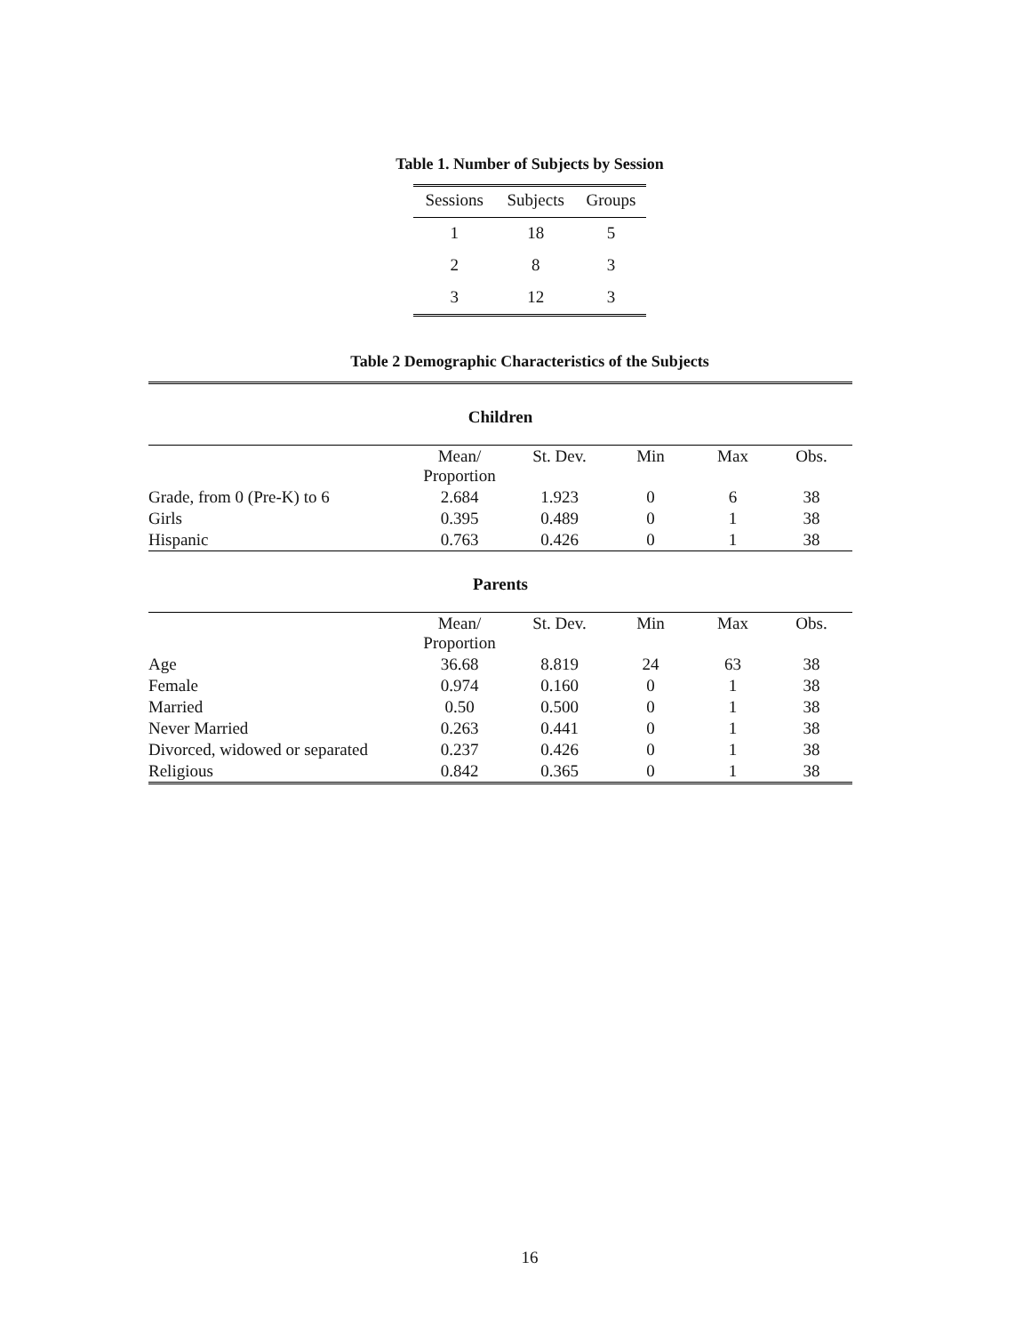Table 1. Number of Subjects by Session
| Sessions | Subjects | Groups |
| --- | --- | --- |
| 1 | 18 | 5 |
| 2 | 8 | 3 |
| 3 | 12 | 3 |
Table 2 Demographic Characteristics of the Subjects
| Children | | | | | |
| | Mean/ Proportion | St. Dev. | Min | Max | Obs. |
| Grade, from 0 (Pre-K) to 6 | 2.684 | 1.923 | 0 | 6 | 38 |
| Girls | 0.395 | 0.489 | 0 | 1 | 38 |
| Hispanic | 0.763 | 0.426 | 0 | 1 | 38 |
| Parents | | | | | |
| | Mean/ Proportion | St. Dev. | Min | Max | Obs. |
| Age | 36.68 | 8.819 | 24 | 63 | 38 |
| Female | 0.974 | 0.160 | 0 | 1 | 38 |
| Married | 0.50 | 0.500 | 0 | 1 | 38 |
| Never Married | 0.263 | 0.441 | 0 | 1 | 38 |
| Divorced, widowed or separated | 0.237 | 0.426 | 0 | 1 | 38 |
| Religious | 0.842 | 0.365 | 0 | 1 | 38 |
16